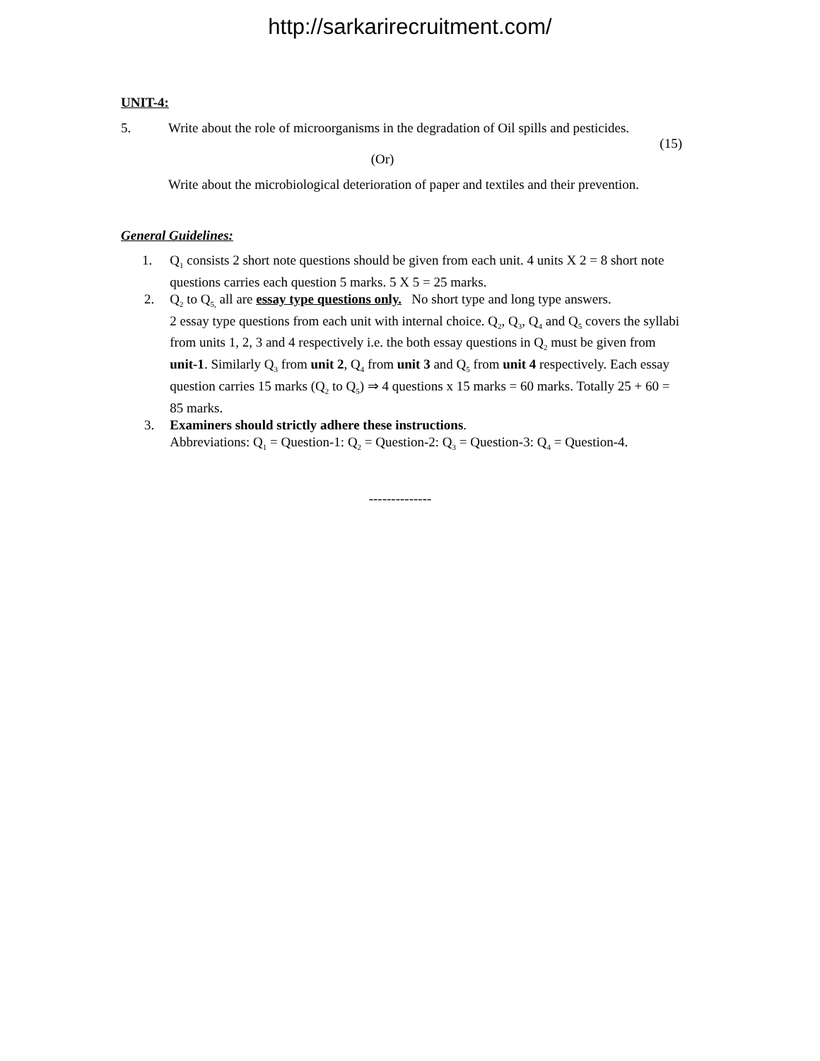http://sarkarirecruitment.com/
UNIT-4:
5. Write about the role of microorganisms in the degradation of Oil spills and pesticides.
(15)
(Or)
Write about the microbiological deterioration of paper and textiles and their prevention.
General Guidelines:
1. Q<sub>1</sub> consists 2 short note questions should be given from each unit. 4 units X 2 = 8 short note questions carries each question 5 marks. 5 X 5 = 25 marks.
2. Q<sub>2</sub> to Q<sub>5,</sub> all are essay type questions only. No short type and long type answers.
2 essay type questions from each unit with internal choice. Q<sub>2</sub>, Q<sub>3</sub>, Q<sub>4</sub> and Q<sub>5</sub> covers the syllabi from units 1, 2, 3 and 4 respectively i.e. the both essay questions in Q<sub>2</sub> must be given from unit-1. Similarly Q<sub>3</sub> from unit 2, Q<sub>4</sub> from unit 3 and Q<sub>5</sub> from unit 4 respectively. Each essay question carries 15 marks (Q<sub>2</sub> to Q<sub>5</sub>) ⇒ 4 questions x 15 marks = 60 marks. Totally 25 + 60 = 85 marks.
3. Examiners should strictly adhere these instructions.
Abbreviations: Q<sub>1</sub> = Question-1: Q<sub>2</sub> = Question-2: Q<sub>3</sub> = Question-3: Q<sub>4</sub> = Question-4.
--------------